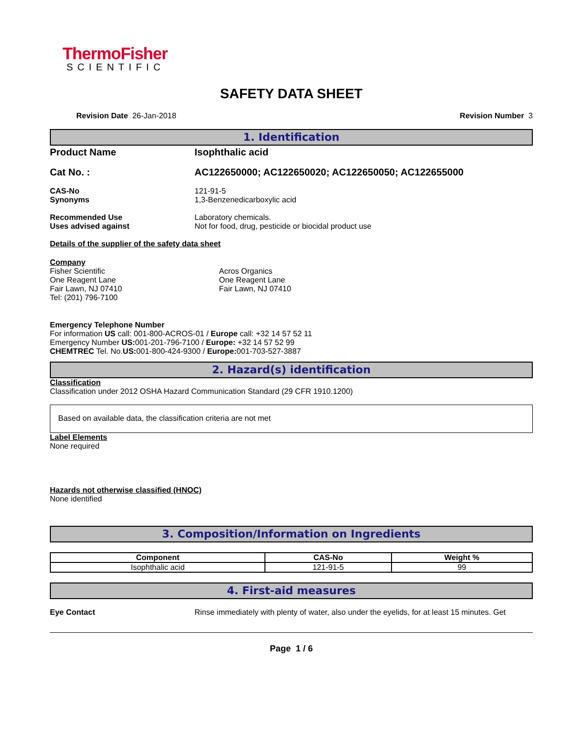ThermoFisher
SCIENTIFIC
SAFETY DATA SHEET
Revision Date 26-Jan-2018 Revision Number 3
1. Identification
Product Name Isophthalic acid
Cat No. : AC122650000; AC122650020; AC122650050; AC122655000
CAS-No 121-91-5
Synonyms 1,3-Benzenedicarboxylic acid
Recommended Use Laboratory chemicals.
Uses advised against Not for food, drug, pesticide or biocidal product use
Details of the supplier of the safety data sheet
Company
Fisher Scientific
One Reagent Lane
Fair Lawn, NJ 07410
Tel: (201) 796-7100
Acros Organics
One Reagent Lane
Fair Lawn, NJ 07410
Emergency Telephone Number
For information US call: 001-800-ACROS-01 / Europe call: +32 14 57 52 11
Emergency Number US: 001-201-796-7100 / Europe: +32 14 57 52 99
CHEMTREC Tel. No.US: 001-800-424-9300 / Europe: 001-703-527-3887
2. Hazard(s) identification
Classification
Classification under 2012 OSHA Hazard Communication Standard (29 CFR 1910.1200)
Based on available data, the classification criteria are not met
Label Elements
None required
Hazards not otherwise classified (HNOC)
None identified
3. Composition/Information on Ingredients
| Component | CAS-No | Weight % |
| --- | --- | --- |
| Isophthalic acid | 121-91-5 | 99 |
4. First-aid measures
Eye Contact Rinse immediately with plenty of water, also under the eyelids, for at least 15 minutes. Get
Page 1 / 6